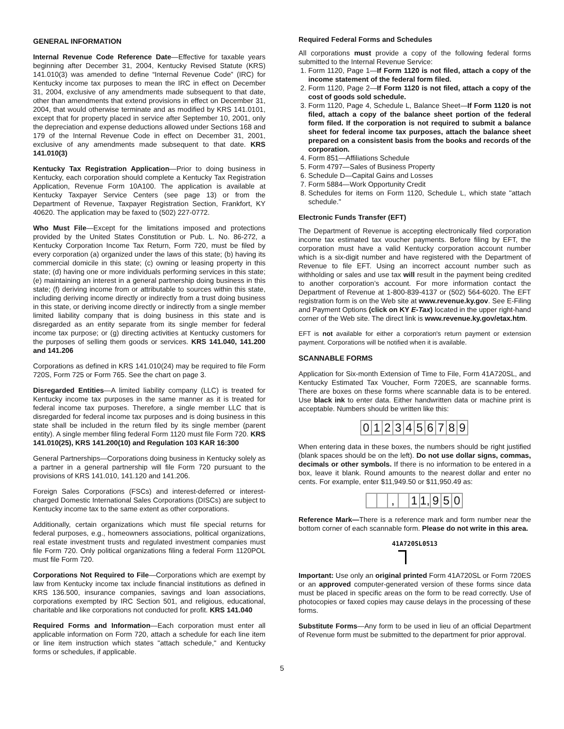GENERAL INFORMATION
Internal Revenue Code Reference Date—Effective for taxable years beginning after December 31, 2004, Kentucky Revised Statute (KRS) 141.010(3) was amended to define “Internal Revenue Code” (IRC) for Kentucky income tax purposes to mean the IRC in effect on December 31, 2004, exclusive of any amendments made subsequent to that date, other than amendments that extend provisions in effect on December 31, 2004, that would otherwise terminate and as modified by KRS 141.0101, except that for property placed in service after September 10, 2001, only the depreciation and expense deductions allowed under Sections 168 and 179 of the Internal Revenue Code in effect on December 31, 2001, exclusive of any amendments made subsequent to that date. KRS 141.010(3)
Kentucky Tax Registration Application—Prior to doing business in Kentucky, each corporation should complete a Kentucky Tax Registration Application, Revenue Form 10A100. The application is available at Kentucky Taxpayer Service Centers (see page 13) or from the Department of Revenue, Taxpayer Registration Section, Frankfort, KY 40620. The application may be faxed to (502) 227-0772.
Who Must File—Except for the limitations imposed and protections provided by the United States Constitution or Pub. L. No. 86-272, a Kentucky Corporation Income Tax Return, Form 720, must be filed by every corporation (a) organized under the laws of this state; (b) having its commercial domicile in this state; (c) owning or leasing property in this state; (d) having one or more individuals performing services in this state; (e) maintaining an interest in a general partnership doing business in this state; (f) deriving income from or attributable to sources within this state, including deriving income directly or indirectly from a trust doing business in this state, or deriving income directly or indirectly from a single member limited liability company that is doing business in this state and is disregarded as an entity separate from its single member for federal income tax purpose; or (g) directing activities at Kentucky customers for the purposes of selling them goods or services. KRS 141.040, 141.200 and 141.206
Corporations as defined in KRS 141.010(24) may be required to file Form 720S, Form 725 or Form 765. See the chart on page 3.
Disregarded Entities—A limited liability company (LLC) is treated for Kentucky income tax purposes in the same manner as it is treated for federal income tax purposes. Therefore, a single member LLC that is disregarded for federal income tax purposes and is doing business in this state shall be included in the return filed by its single member (parent entity). A single member filing federal Form 1120 must file Form 720. KRS 141.010(25), KRS 141.200(10) and Regulation 103 KAR 16:300
General Partnerships—Corporations doing business in Kentucky solely as a partner in a general partnership will file Form 720 pursuant to the provisions of KRS 141.010, 141.120 and 141.206.
Foreign Sales Corporations (FSCs) and interest-deferred or interest-charged Domestic International Sales Corporations (DISCs) are subject to Kentucky income tax to the same extent as other corporations.
Additionally, certain organizations which must file special returns for federal purposes, e.g., homeowners associations, political organizations, real estate investment trusts and regulated investment companies must file Form 720. Only political organizations filing a federal Form 1120POL must file Form 720.
Corporations Not Required to File—Corporations which are exempt by law from Kentucky income tax include financial institutions as defined in KRS 136.500, insurance companies, savings and loan associations, corporations exempted by IRC Section 501, and religious, educational, charitable and like corporations not conducted for profit. KRS 141.040
Required Forms and Information—Each corporation must enter all applicable information on Form 720, attach a schedule for each line item or line item instruction which states "attach schedule," and Kentucky forms or schedules, if applicable.
Required Federal Forms and Schedules
All corporations must provide a copy of the following federal forms submitted to the Internal Revenue Service:
1. Form 1120, Page 1—If Form 1120 is not filed, attach a copy of the income statement of the federal form filed.
2. Form 1120, Page 2—If Form 1120 is not filed, attach a copy of the cost of goods sold schedule.
3. Form 1120, Page 4, Schedule L, Balance Sheet—If Form 1120 is not filed, attach a copy of the balance sheet portion of the federal form filed. If the corporation is not required to submit a balance sheet for federal income tax purposes, attach the balance sheet prepared on a consistent basis from the books and records of the corporation.
4. Form 851—Affiliations Schedule
5. Form 4797—Sales of Business Property
6. Schedule D—Capital Gains and Losses
7. Form 5884—Work Opportunity Credit
8. Schedules for items on Form 1120, Schedule L, which state "attach schedule."
Electronic Funds Transfer (EFT)
The Department of Revenue is accepting electronically filed corporation income tax estimated tax voucher payments. Before filing by EFT, the corporation must have a valid Kentucky corporation account number which is a six-digit number and have registered with the Department of Revenue to file EFT. Using an incorrect account number such as withholding or sales and use tax will result in the payment being credited to another corporation’s account. For more information contact the Department of Revenue at 1-800-839-4137 or (502) 564-6020. The EFT registration form is on the Web site at www.revenue.ky.gov. See E-Filing and Payment Options (click on KY E-Tax) located in the upper right-hand corner of the Web site. The direct link is www.revenue.ky.gov/etax.htm.
EFT is not available for either a corporation's return payment or extension payment. Corporations will be notified when it is available.
SCANNABLE FORMS
Application for Six-month Extension of Time to File, Form 41A720SL, and Kentucky Estimated Tax Voucher, Form 720ES, are scannable forms. There are boxes on these forms where scannable data is to be entered. Use black ink to enter data. Either handwritten data or machine print is acceptable. Numbers should be written like this:
0 1 2 3 4 5 6 7 8 9
When entering data in these boxes, the numbers should be right justified (blank spaces should be on the left). Do not use dollar signs, commas, decimals or other symbols. If there is no information to be entered in a box, leave it blank. Round amounts to the nearest dollar and enter no cents. For example, enter $11,949.50 or $11,950.49 as:
, 1 1, 9 5 0
Reference Mark—There is a reference mark and form number near the bottom corner of each scannable form. Please do not write in this area.
41A720SL0513
Important: Use only an original printed Form 41A720SL or Form 720ES or an approved computer-generated version of these forms since data must be placed in specific areas on the form to be read correctly. Use of photocopies or faxed copies may cause delays in the processing of these forms.
Substitute Forms—Any form to be used in lieu of an official Department of Revenue form must be submitted to the department for prior approval.
5